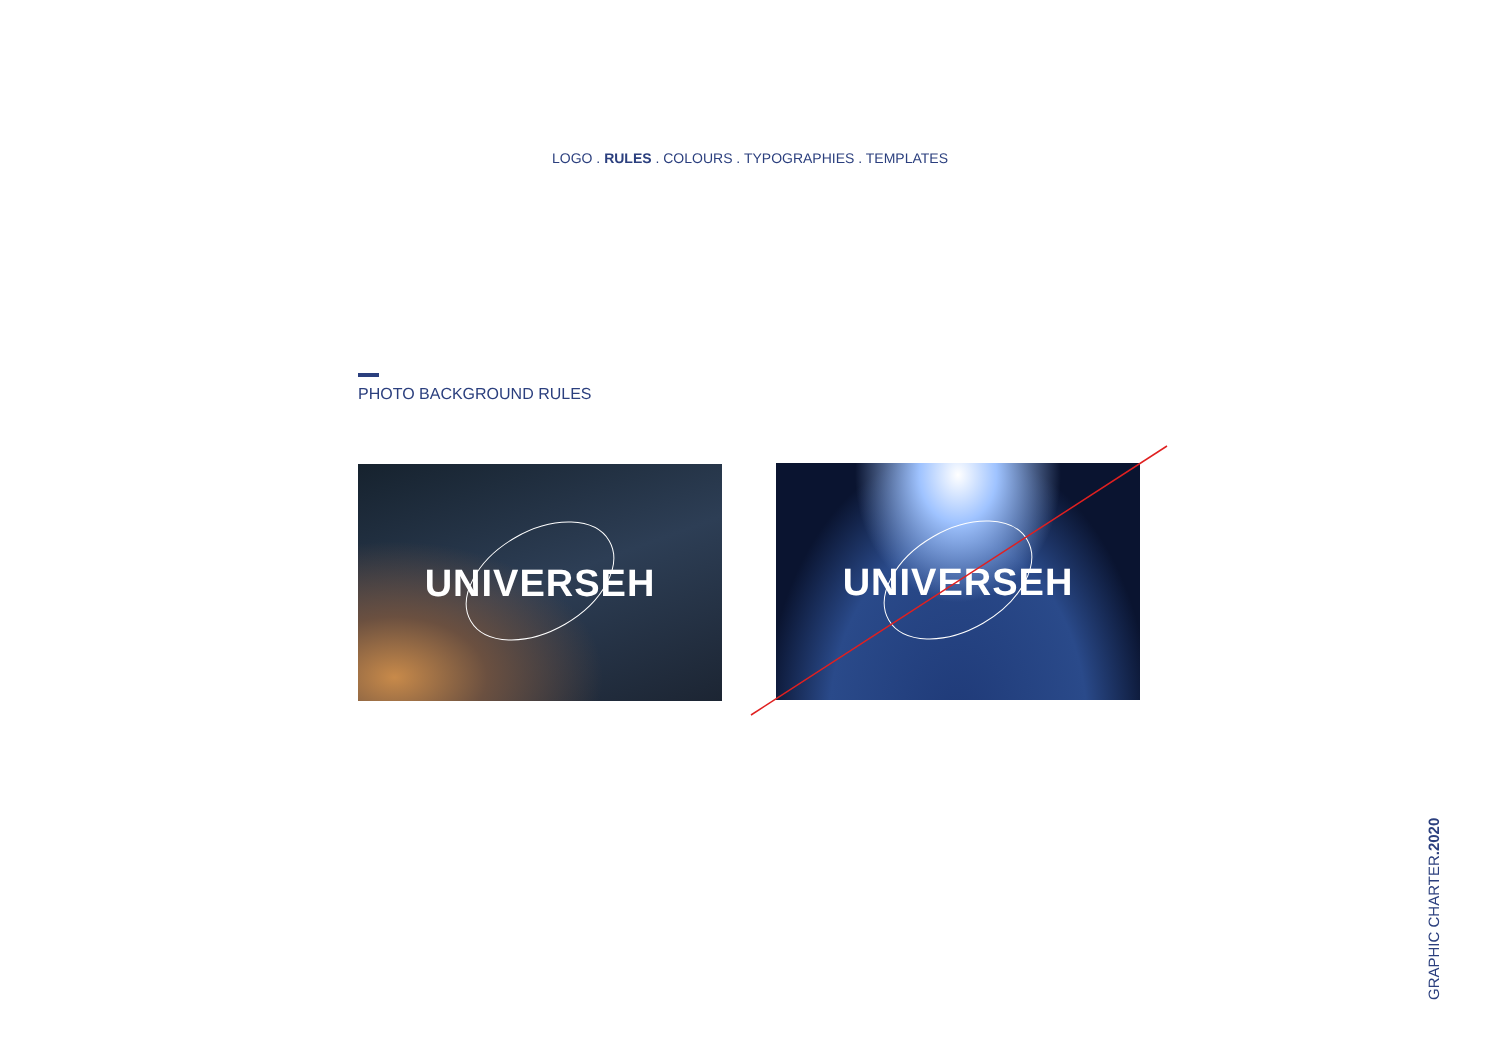LOGO . RULES . COLOURS . TYPOGRAPHIES . TEMPLATES
PHOTO BACKGROUND RULES
UNIVERSEH UNIVERSEH
GRAPHIC CHARTER.2020